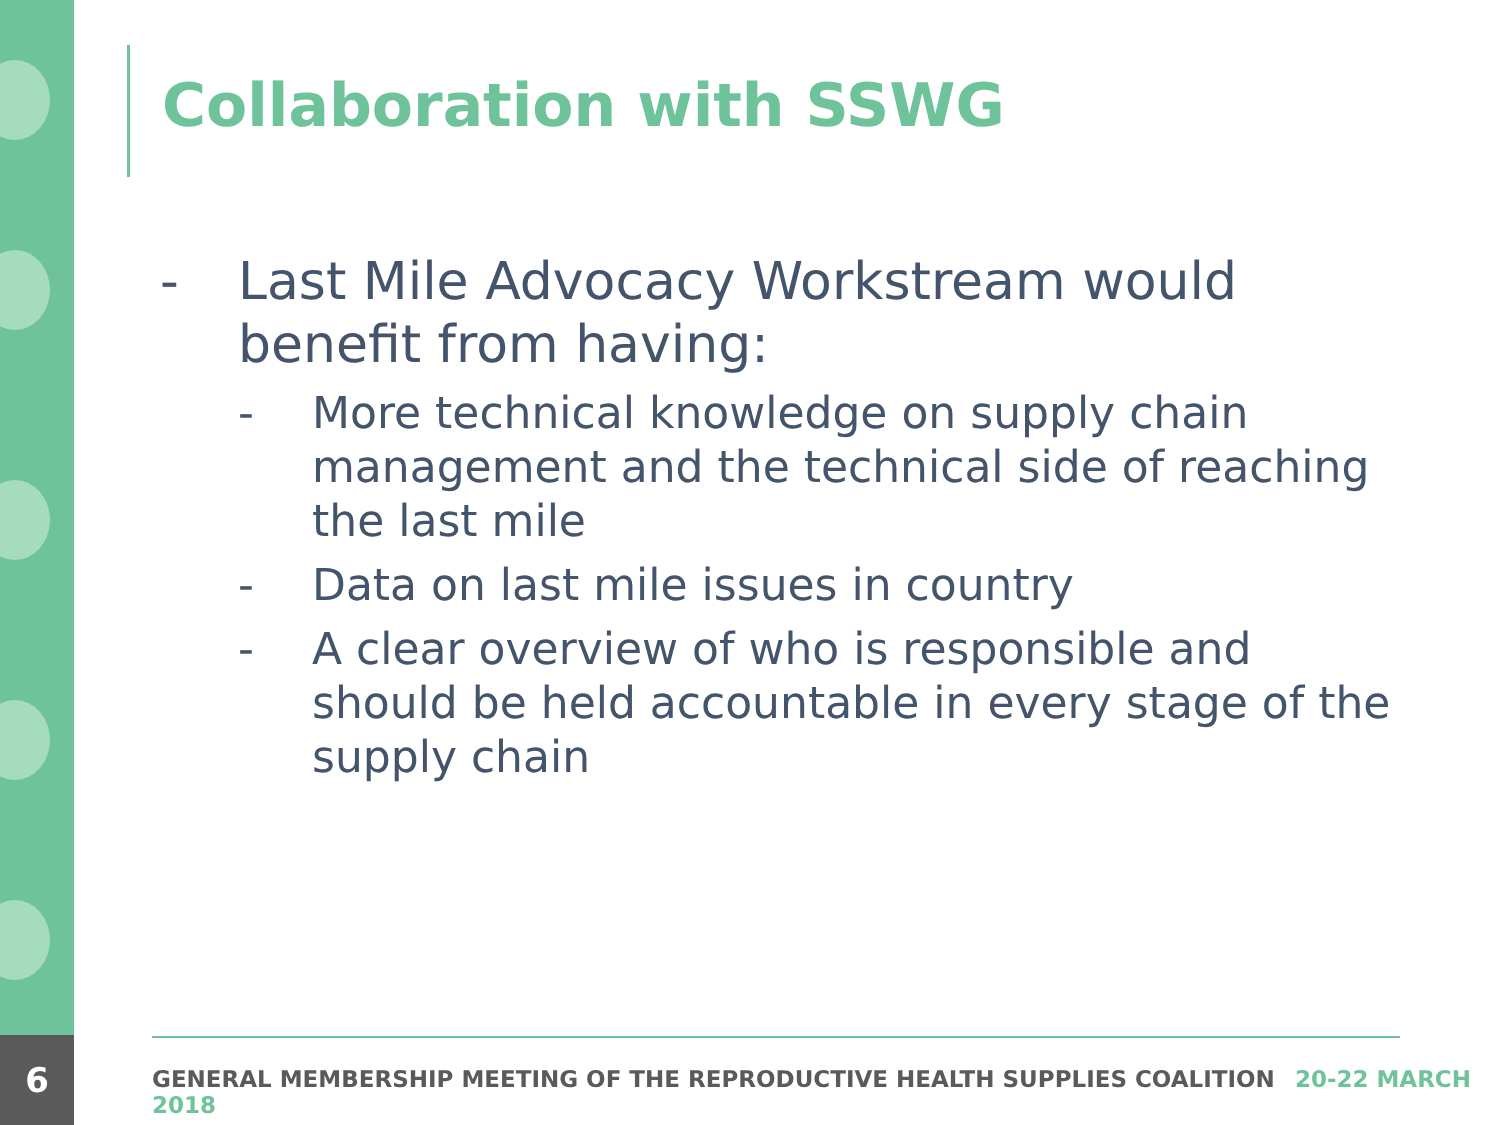Collaboration with SSWG
- Last Mile Advocacy Workstream would benefit from having:
- More technical knowledge on supply chain management and the technical side of reaching the last mile
- Data on last mile issues in country
- A clear overview of who is responsible and should be held accountable in every stage of the supply chain
6
GENERAL MEMBERSHIP MEETING OF THE REPRODUCTIVE HEALTH SUPPLIES COALITION 20-22 MARCH 2018